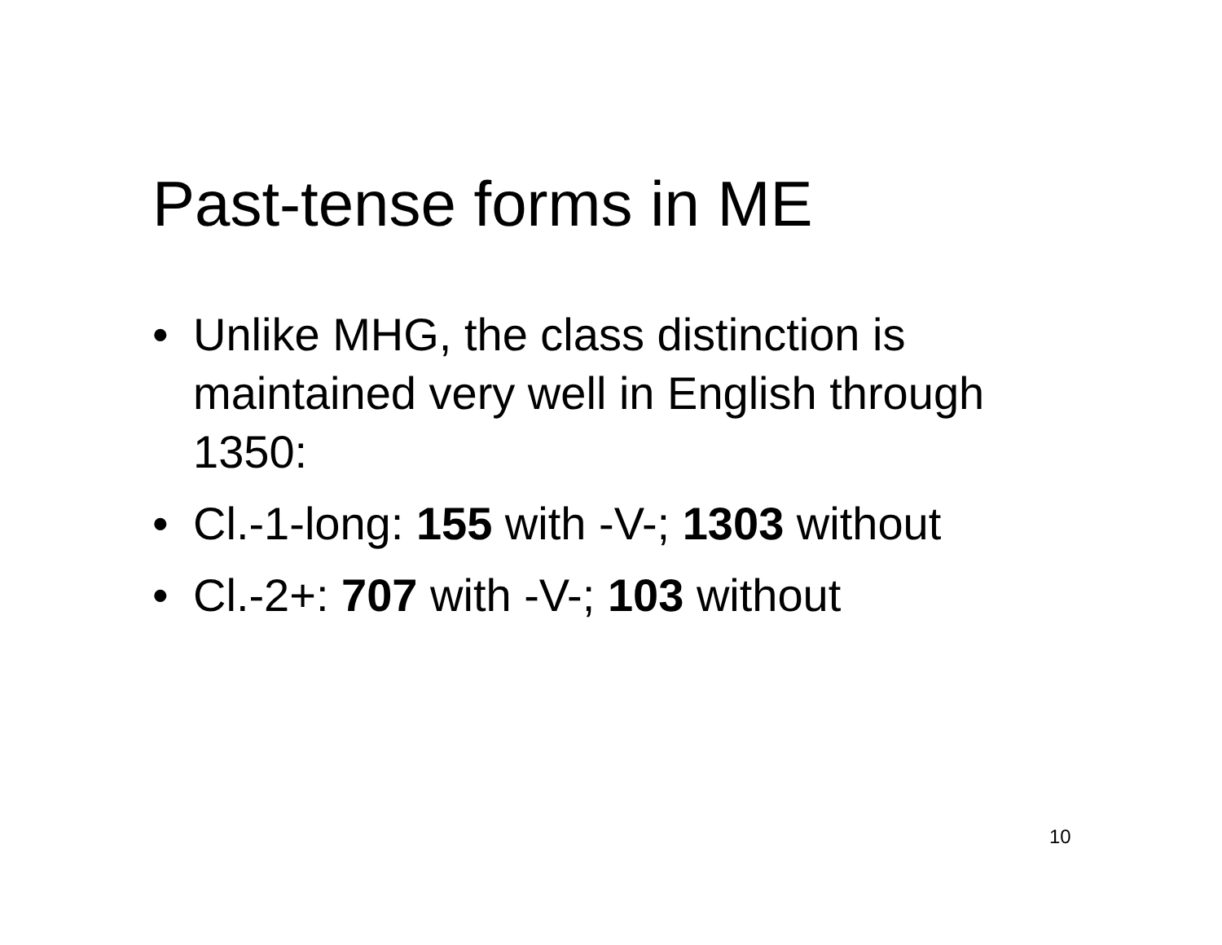Past-tense forms in ME
• Unlike MHG, the class distinction is maintained very well in English through 1350:
• Cl.-1-long: 155 with -V-; 1303 without
• Cl.-2+: 707 with -V-; 103 without
10